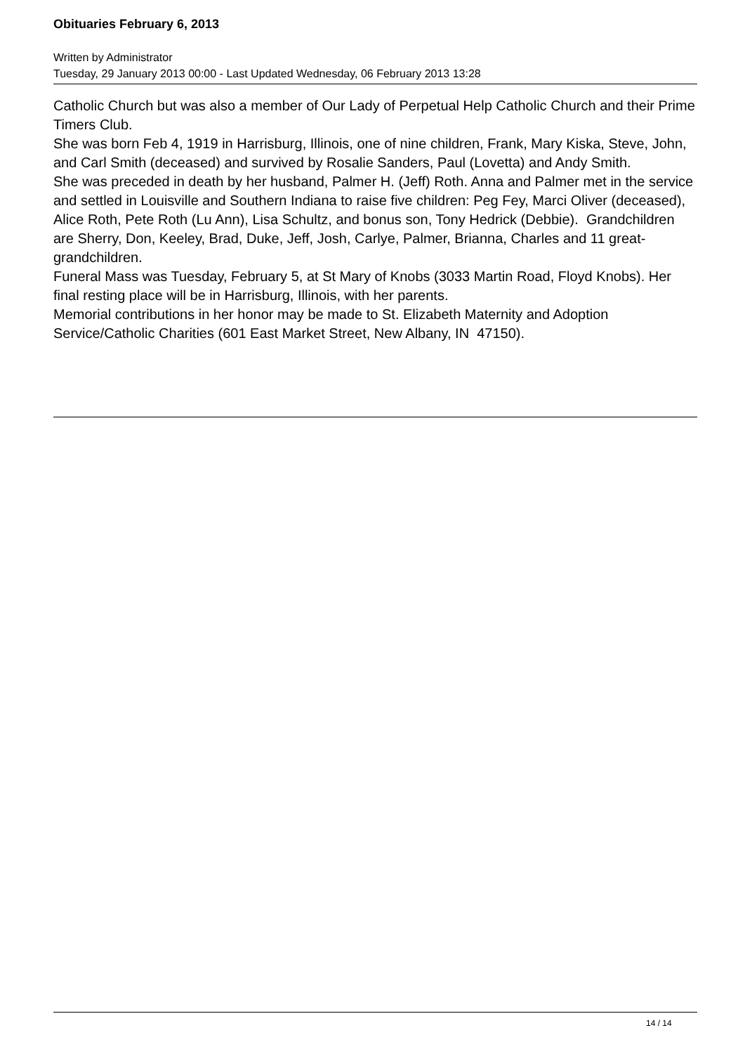Obituaries February 6, 2013
Written by Administrator
Tuesday, 29 January 2013 00:00 - Last Updated Wednesday, 06 February 2013 13:28
Catholic Church but was also a member of Our Lady of Perpetual Help Catholic Church and their Prime Timers Club.
She was born Feb 4, 1919 in Harrisburg, Illinois, one of nine children, Frank, Mary Kiska, Steve, John, and Carl Smith (deceased) and survived by Rosalie Sanders, Paul (Lovetta) and Andy Smith.
She was preceded in death by her husband, Palmer H. (Jeff) Roth. Anna and Palmer met in the service and settled in Louisville and Southern Indiana to raise five children: Peg Fey, Marci Oliver (deceased), Alice Roth, Pete Roth (Lu Ann), Lisa Schultz, and bonus son, Tony Hedrick (Debbie). Grandchildren are Sherry, Don, Keeley, Brad, Duke, Jeff, Josh, Carlye, Palmer, Brianna, Charles and 11 great-grandchildren.
Funeral Mass was Tuesday, February 5, at St Mary of Knobs (3033 Martin Road, Floyd Knobs). Her final resting place will be in Harrisburg, Illinois, with her parents.
Memorial contributions in her honor may be made to St. Elizabeth Maternity and Adoption Service/Catholic Charities (601 East Market Street, New Albany, IN 47150).
14 / 14